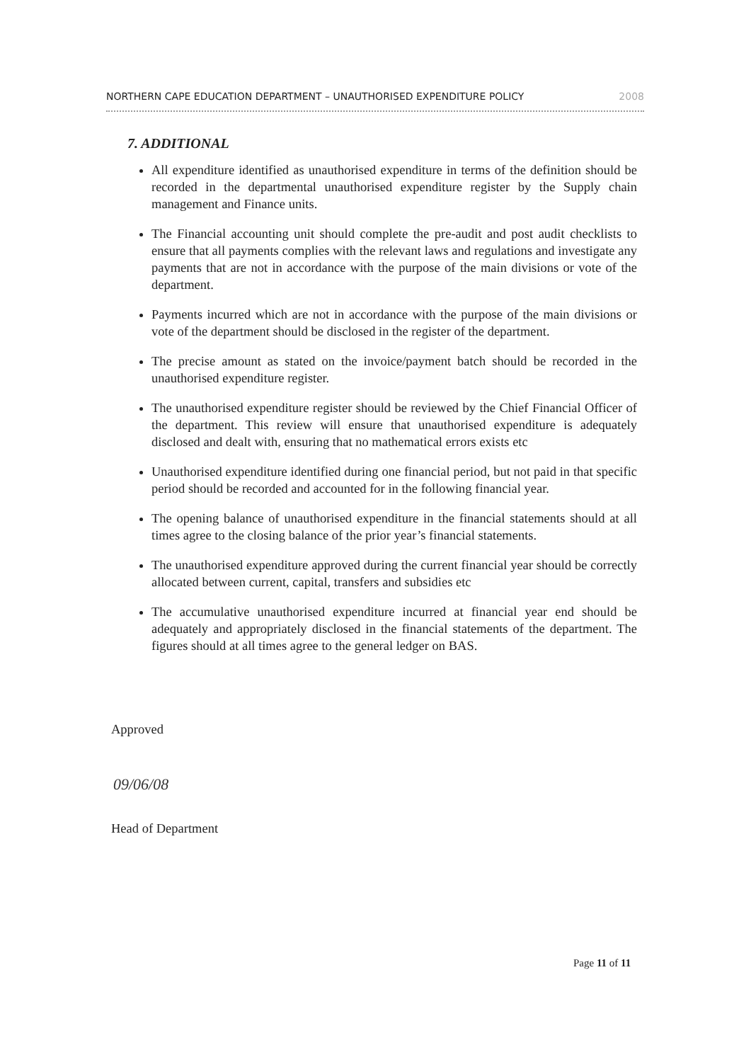NORTHERN CAPE EDUCATION DEPARTMENT – UNAUTHORISED EXPENDITURE POLICY 2008
7. ADDITIONAL
All expenditure identified as unauthorised expenditure in terms of the definition should be recorded in the departmental unauthorised expenditure register by the Supply chain management and Finance units.
The Financial accounting unit should complete the pre-audit and post audit checklists to ensure that all payments complies with the relevant laws and regulations and investigate any payments that are not in accordance with the purpose of the main divisions or vote of the department.
Payments incurred which are not in accordance with the purpose of the main divisions or vote of the department should be disclosed in the register of the department.
The precise amount as stated on the invoice/payment batch should be recorded in the unauthorised expenditure register.
The unauthorised expenditure register should be reviewed by the Chief Financial Officer of the department. This review will ensure that unauthorised expenditure is adequately disclosed and dealt with, ensuring that no mathematical errors exists etc
Unauthorised expenditure identified during one financial period, but not paid in that specific period should be recorded and accounted for in the following financial year.
The opening balance of unauthorised expenditure in the financial statements should at all times agree to the closing balance of the prior year’s financial statements.
The unauthorised expenditure approved during the current financial year should be correctly allocated between current, capital, transfers and subsidies etc
The accumulative unauthorised expenditure incurred at financial year end should be adequately and appropriately disclosed in the financial statements of the department. The figures should at all times agree to the general ledger on BAS.
Approved
09/06/08
Head of Department
Page 11 of 11